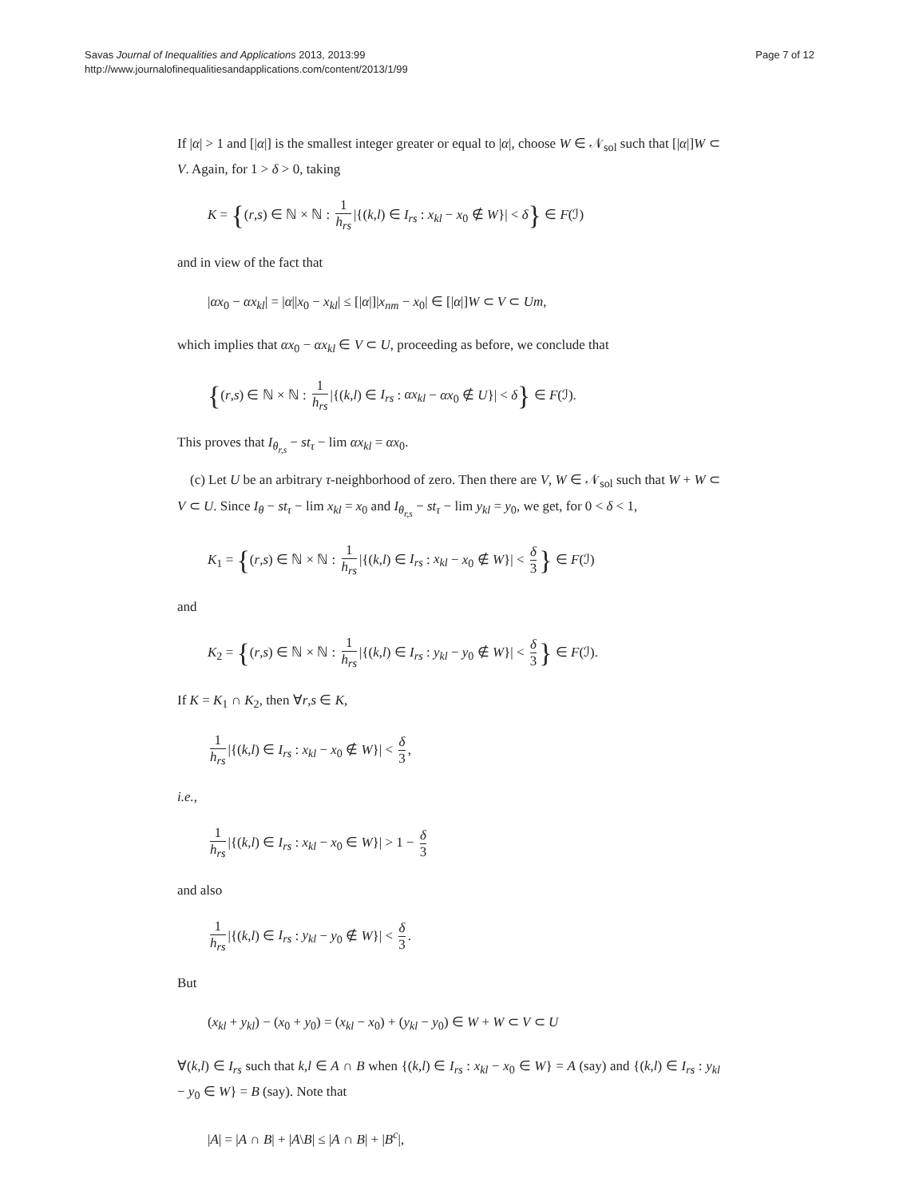Savas Journal of Inequalities and Applications 2013, 2013:99
http://www.journalofinequalitiesandapplications.com/content/2013/1/99
Page 7 of 12
If |α| > 1 and [|α|] is the smallest integer greater or equal to |α|, choose W ∈ 𝒩<sub>sol</sub> such that [|α|]W ⊂ V. Again, for 1 > δ > 0, taking
K = {(r,s) ∈ ℕ × ℕ : 1 h<sub>rs</sub> |{(k,l) ∈ I<sub>rs</sub> : x<sub>kl</sub> − x<sub>0</sub> ∉ W}| < δ} ∈ F(ℐ)
and in view of the fact that
|αx<sub>0</sub> − αx<sub>kl</sub>| = |α||x<sub>0</sub> − x<sub>kl</sub>| ≤ [|α|]|x<sub>nm</sub> − x<sub>0</sub>| ∈ [|α|]W ⊂ V ⊂ Um,
which implies that αx<sub>0</sub> − αx<sub>kl</sub> ∈ V ⊂ U, proceeding as before, we conclude that
{(r,s) ∈ ℕ × ℕ : 1 h<sub>rs</sub> |{(k,l) ∈ I<sub>rs</sub> : αx<sub>kl</sub> − αx<sub>0</sub> ∉ U}| < δ} ∈ F(ℐ).
This proves that I<sub>θ<sub>r,s</sub></sub> − st<sub>τ</sub> − lim αx<sub>kl</sub> = αx<sub>0</sub>.
(c) Let U be an arbitrary τ-neighborhood of zero. Then there are V, W ∈ 𝒩<sub>sol</sub> such that W + W ⊂ V ⊂ U. Since I<sub>θ</sub> − st<sub>τ</sub> − lim x<sub>kl</sub> = x<sub>0</sub> and I<sub>θ<sub>r,s</sub></sub> − st<sub>τ</sub> − lim y<sub>kl</sub> = y<sub>0</sub>, we get, for 0 < δ < 1,
K<sub>1</sub> = {(r,s) ∈ ℕ × ℕ : 1 h<sub>rs</sub> |{(k,l) ∈ I<sub>rs</sub> : x<sub>kl</sub> − x<sub>0</sub> ∉ W}| < δ 3 } ∈ F(ℐ)
and
K<sub>2</sub> = {(r,s) ∈ ℕ × ℕ : 1 h<sub>rs</sub> |{(k,l) ∈ I<sub>rs</sub> : y<sub>kl</sub> − y<sub>0</sub> ∉ W}| < δ 3 } ∈ F(ℐ).
If K = K<sub>1</sub> ∩ K<sub>2</sub>, then ∀r,s ∈ K,
1 h<sub>rs</sub> |{(k,l) ∈ I<sub>rs</sub> : x<sub>kl</sub> − x<sub>0</sub> ∉ W}| < δ 3,
i.e.,
1 h<sub>rs</sub> |{(k,l) ∈ I<sub>rs</sub> : x<sub>kl</sub> − x<sub>0</sub> ∈ W}| > 1 − δ 3
and also
1 h<sub>rs</sub> |{(k,l) ∈ I<sub>rs</sub> : y<sub>kl</sub> − y<sub>0</sub> ∉ W}| < δ 3.
But
(x<sub>kl</sub> + y<sub>kl</sub>) − (x<sub>0</sub> + y<sub>0</sub>) = (x<sub>kl</sub> − x<sub>0</sub>) + (y<sub>kl</sub> − y<sub>0</sub>) ∈ W + W ⊂ V ⊂ U
∀(k,l) ∈ I<sub>rs</sub> such that k,l ∈ A ∩ B when {(k,l) ∈ I<sub>rs</sub> : x<sub>kl</sub> − x<sub>0</sub> ∈ W} = A (say) and {(k,l) ∈ I<sub>rs</sub> : y<sub>kl</sub> − y<sub>0</sub> ∈ W} = B (say). Note that
|A| = |A ∩ B| + |A\B| ≤ |A ∩ B| + |B<sup>c</sup>|,